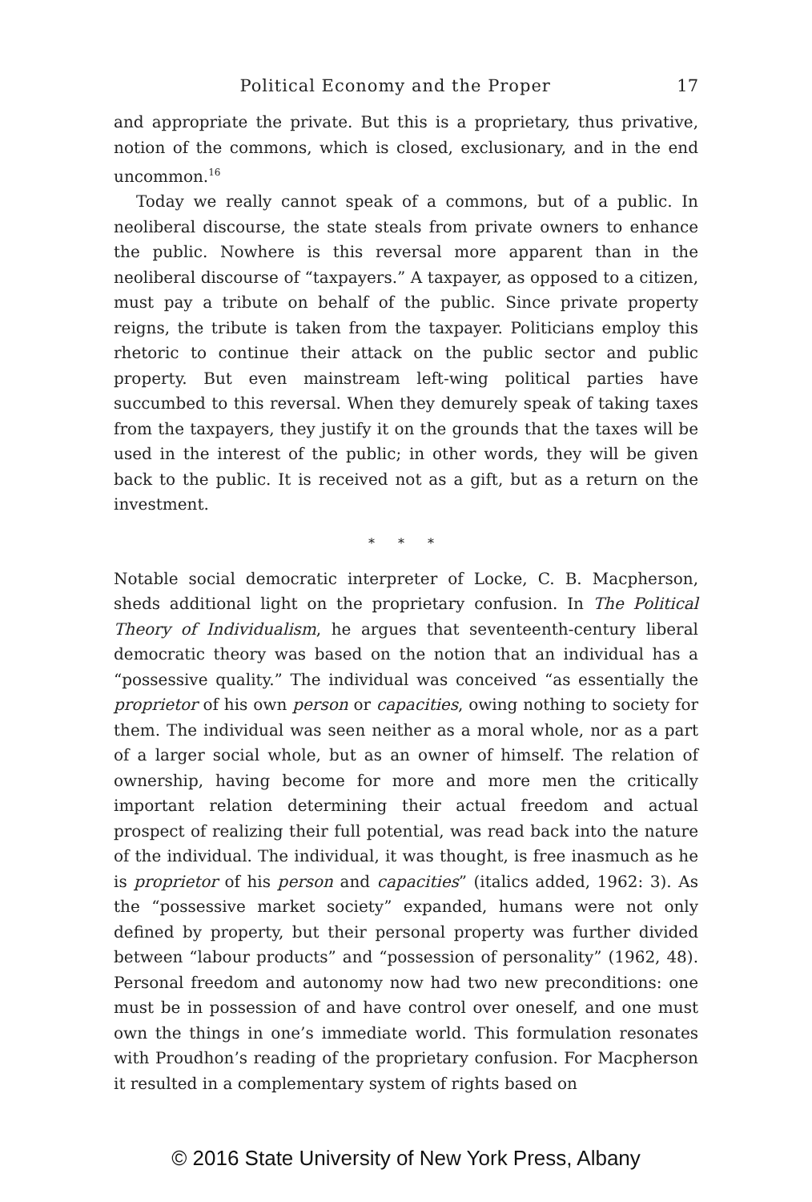Political Economy and the Proper 17
and appropriate the private. But this is a proprietary, thus privative, notion of the commons, which is closed, exclusionary, and in the end uncommon.<sup>16</sup>
Today we really cannot speak of a commons, but of a public. In neoliberal discourse, the state steals from private owners to enhance the public. Nowhere is this reversal more apparent than in the neoliberal discourse of “taxpayers.” A taxpayer, as opposed to a citizen, must pay a tribute on behalf of the public. Since private property reigns, the tribute is taken from the taxpayer. Politicians employ this rhetoric to continue their attack on the public sector and public property. But even mainstream left-wing political parties have succumbed to this reversal. When they demurely speak of taking taxes from the taxpayers, they justify it on the grounds that the taxes will be used in the interest of the public; in other words, they will be given back to the public. It is received not as a gift, but as a return on the investment.
* * *
Notable social democratic interpreter of Locke, C. B. Macpherson, sheds additional light on the proprietary confusion. In The Political Theory of Individualism, he argues that seventeenth-century liberal democratic theory was based on the notion that an individual has a “possessive quality.” The individual was conceived “as essentially the proprietor of his own person or capacities, owing nothing to society for them. The individual was seen neither as a moral whole, nor as a part of a larger social whole, but as an owner of himself. The relation of ownership, having become for more and more men the critically important relation determining their actual freedom and actual prospect of realizing their full potential, was read back into the nature of the individual. The individual, it was thought, is free inasmuch as he is proprietor of his person and capacities” (italics added, 1962: 3). As the “possessive market society” expanded, humans were not only defined by property, but their personal property was further divided between “labour products” and “possession of personality” (1962, 48). Personal freedom and autonomy now had two new preconditions: one must be in possession of and have control over oneself, and one must own the things in one’s immediate world. This formulation resonates with Proudhon’s reading of the proprietary confusion. For Macpherson it resulted in a complementary system of rights based on
© 2016 State University of New York Press, Albany